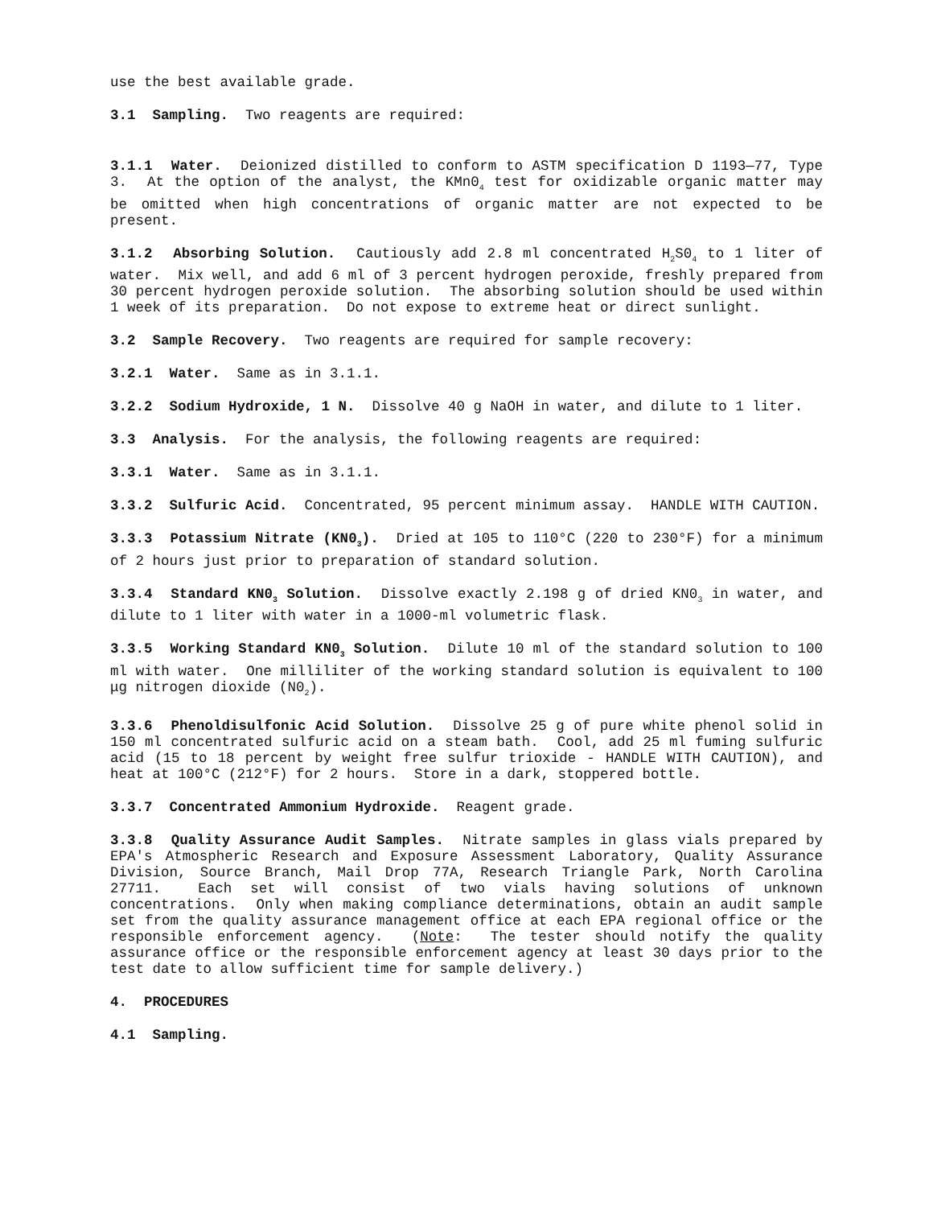use the best available grade.
3.1 Sampling. Two reagents are required:
3.1.1 Water. Deionized distilled to conform to ASTM specification D 1193—77, Type 3. At the option of the analyst, the KMn0<sub>4</sub> test for oxidizable organic matter may be omitted when high concentrations of organic matter are not expected to be present.
3.1.2 Absorbing Solution. Cautiously add 2.8 ml concentrated H<sub>2</sub>S0<sub>4</sub> to 1 liter of water. Mix well, and add 6 ml of 3 percent hydrogen peroxide, freshly prepared from 30 percent hydrogen peroxide solution. The absorbing solution should be used within 1 week of its preparation. Do not expose to extreme heat or direct sunlight.
3.2 Sample Recovery. Two reagents are required for sample recovery:
3.2.1 Water. Same as in 3.1.1.
3.2.2 Sodium Hydroxide, 1 N. Dissolve 40 g NaOH in water, and dilute to 1 liter.
3.3 Analysis. For the analysis, the following reagents are required:
3.3.1 Water. Same as in 3.1.1.
3.3.2 Sulfuric Acid. Concentrated, 95 percent minimum assay. HANDLE WITH CAUTION.
3.3.3 Potassium Nitrate (KN0<sub>3</sub>). Dried at 105 to 110°C (220 to 230°F) for a minimum of 2 hours just prior to preparation of standard solution.
3.3.4 Standard KN0<sub>3</sub> Solution. Dissolve exactly 2.198 g of dried KN0<sub>3</sub> in water, and dilute to 1 liter with water in a 1000-ml volumetric flask.
3.3.5 Working Standard KN0<sub>3</sub> Solution. Dilute 10 ml of the standard solution to 100 ml with water. One milliliter of the working standard solution is equivalent to 100 μg nitrogen dioxide (N0<sub>2</sub>).
3.3.6 Phenoldisulfonic Acid Solution. Dissolve 25 g of pure white phenol solid in 150 ml concentrated sulfuric acid on a steam bath. Cool, add 25 ml fuming sulfuric acid (15 to 18 percent by weight free sulfur trioxide - HANDLE WITH CAUTION), and heat at 100°C (212°F) for 2 hours. Store in a dark, stoppered bottle.
3.3.7 Concentrated Ammonium Hydroxide. Reagent grade.
3.3.8 Quality Assurance Audit Samples. Nitrate samples in glass vials prepared by EPA's Atmospheric Research and Exposure Assessment Laboratory, Quality Assurance Division, Source Branch, Mail Drop 77A, Research Triangle Park, North Carolina 27711. Each set will consist of two vials having solutions of unknown concentrations. Only when making compliance determinations, obtain an audit sample set from the quality assurance management office at each EPA regional office or the responsible enforcement agency. (Note: The tester should notify the quality assurance office or the responsible enforcement agency at least 30 days prior to the test date to allow sufficient time for sample delivery.)
4. PROCEDURES
4.1 Sampling.